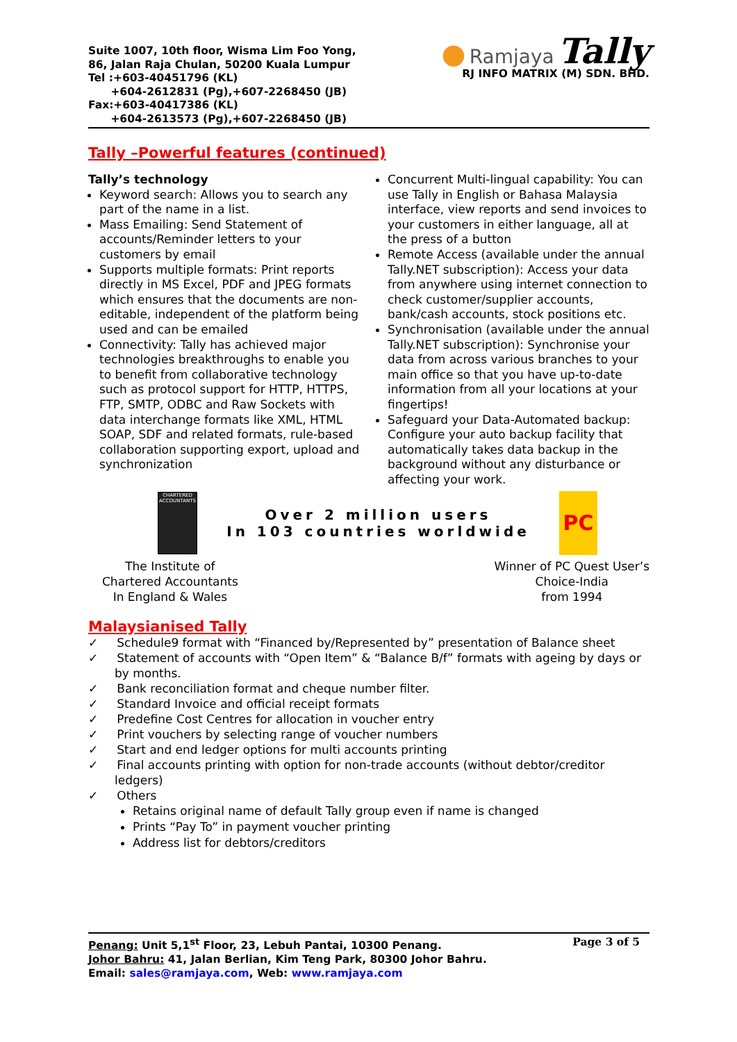Suite 1007, 10th floor, Wisma Lim Foo Yong,
86, Jalan Raja Chulan, 50200 Kuala Lumpur
Tel :+603-40451796 (KL)
+604-2612831 (Pg),+607-2268450 (JB)
Fax:+603-40417386 (KL)
+604-2613573 (Pg),+607-2268450 (JB)
● Ramjaya Tally
RJ INFO MATRIX (M) SDN. BHD.
Tally –Powerful features (continued)
Tally’s technology
Keyword search: Allows you to search any part of the name in a list.
Mass Emailing: Send Statement of accounts/Reminder letters to your customers by email
Supports multiple formats: Print reports directly in MS Excel, PDF and JPEG formats which ensures that the documents are non-editable, independent of the platform being used and can be emailed
Connectivity: Tally has achieved major technologies breakthroughs to enable you to benefit from collaborative technology such as protocol support for HTTP, HTTPS, FTP, SMTP, ODBC and Raw Sockets with data interchange formats like XML, HTML SOAP, SDF and related formats, rule-based collaboration supporting export, upload and synchronization
Concurrent Multi-lingual capability: You can use Tally in English or Bahasa Malaysia interface, view reports and send invoices to your customers in either language, all at the press of a button
Remote Access (available under the annual Tally.NET subscription): Access your data from anywhere using internet connection to check customer/supplier accounts, bank/cash accounts, stock positions etc.
Synchronisation (available under the annual Tally.NET subscription): Synchronise your data from across various branches to your main office so that you have up-to-date information from all your locations at your fingertips!
Safeguard your Data-Automated backup: Configure your auto backup facility that automatically takes data backup in the background without any disturbance or affecting your work.
CHARTERED ACCOUNTANTS
Over 2 million users
In 103 countries worldwide
PC
The Institute of
Chartered Accountants
In England & Wales
Winner of PC Quest User’s
Choice-India
from 1994
Malaysianised Tally
✓ Schedule9 format with “Financed by/Represented by” presentation of Balance sheet
✓ Statement of accounts with “Open Item” & “Balance B/f” formats with ageing by days or by months.
✓ Bank reconciliation format and cheque number filter.
✓ Standard Invoice and official receipt formats
✓ Predefine Cost Centres for allocation in voucher entry
✓ Print vouchers by selecting range of voucher numbers
✓ Start and end ledger options for multi accounts printing
✓ Final accounts printing with option for non-trade accounts (without debtor/creditor ledgers)
✓ Others
Retains original name of default Tally group even if name is changed
Prints “Pay To” in payment voucher printing
Address list for debtors/creditors
Penang: Unit 5,1<sup>st</sup> Floor, 23, Lebuh Pantai, 10300 Penang. Page 3 of 5
Johor Bahru: 41, Jalan Berlian, Kim Teng Park, 80300 Johor Bahru.
Email: sales@ramjaya.com, Web: www.ramjaya.com